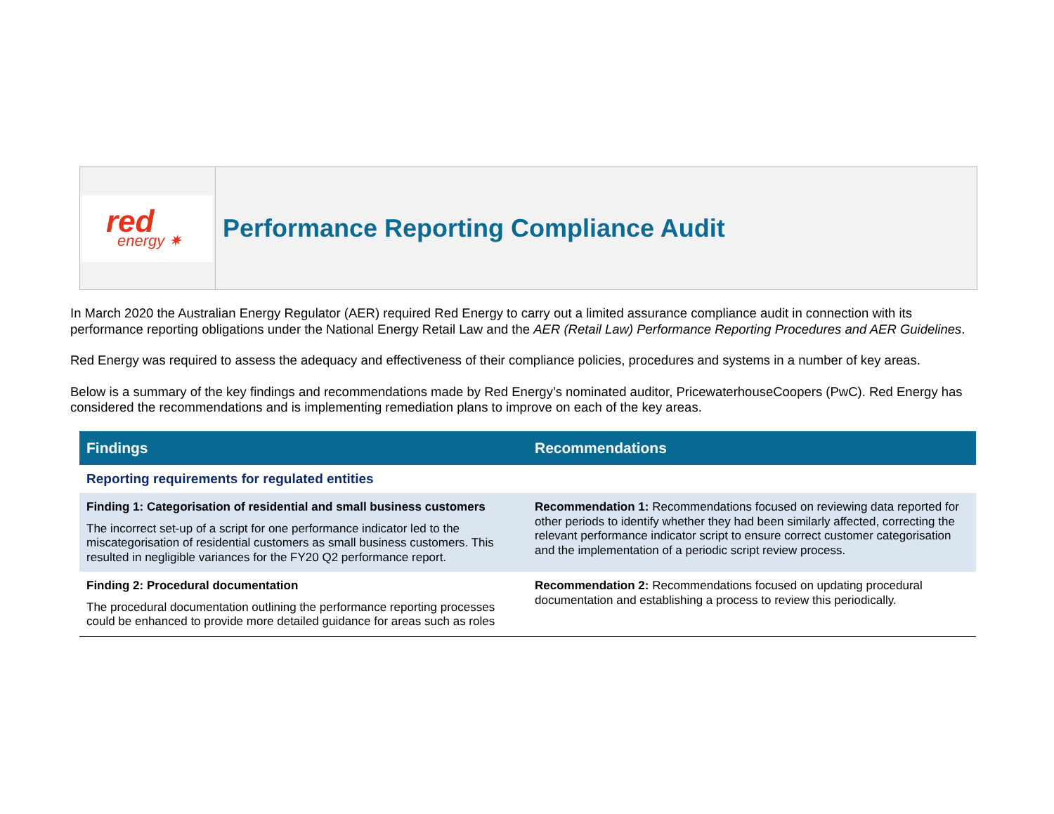red
energy ✷
Performance Reporting Compliance Audit
In March 2020 the Australian Energy Regulator (AER) required Red Energy to carry out a limited assurance compliance audit in connection with its performance reporting obligations under the National Energy Retail Law and the AER (Retail Law) Performance Reporting Procedures and AER Guidelines.
Red Energy was required to assess the adequacy and effectiveness of their compliance policies, procedures and systems in a number of key areas.
Below is a summary of the key findings and recommendations made by Red Energy’s nominated auditor, PricewaterhouseCoopers (PwC). Red Energy has considered the recommendations and is implementing remediation plans to improve on each of the key areas.
| Findings | Recommendations |
| --- | --- |
| Reporting requirements for regulated entities | |
| Finding 1: Categorisation of residential and small business customers The incorrect set-up of a script for one performance indicator led to the miscategorisation of residential customers as small business customers. This resulted in negligible variances for the FY20 Q2 performance report. | Recommendation 1: Recommendations focused on reviewing data reported for other periods to identify whether they had been similarly affected, correcting the relevant performance indicator script to ensure correct customer categorisation and the implementation of a periodic script review process. |
| Finding 2: Procedural documentation The procedural documentation outlining the performance reporting processes could be enhanced to provide more detailed guidance for areas such as roles | Recommendation 2: Recommendations focused on updating procedural documentation and establishing a process to review this periodically. |